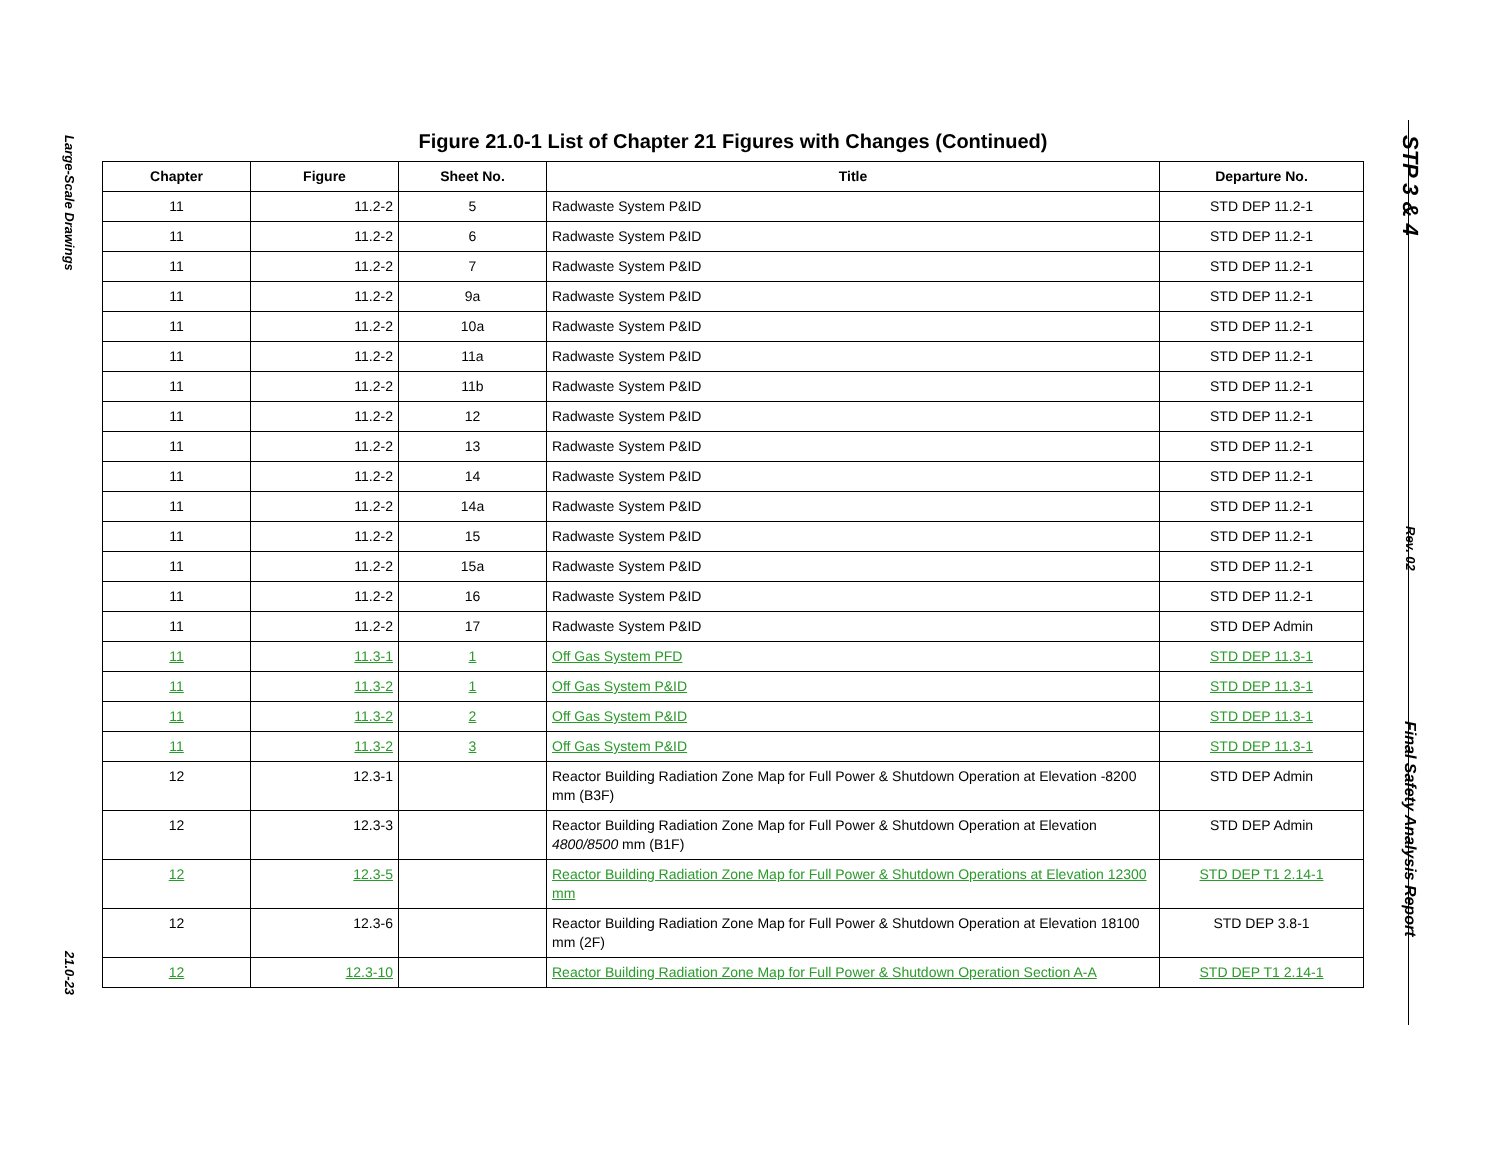Large-Scale Drawings
21.0-23
STP 3 & 4
Rev. 02
Final Safety Analysis Report
Figure 21.0-1 List of Chapter 21 Figures with Changes (Continued)
| Chapter | Figure | Sheet No. | Title | Departure No. |
| --- | --- | --- | --- | --- |
| 11 | 11.2-2 | 5 | Radwaste System P&ID | STD DEP 11.2-1 |
| 11 | 11.2-2 | 6 | Radwaste System P&ID | STD DEP 11.2-1 |
| 11 | 11.2-2 | 7 | Radwaste System P&ID | STD DEP 11.2-1 |
| 11 | 11.2-2 | 9a | Radwaste System P&ID | STD DEP 11.2-1 |
| 11 | 11.2-2 | 10a | Radwaste System P&ID | STD DEP 11.2-1 |
| 11 | 11.2-2 | 11a | Radwaste System P&ID | STD DEP 11.2-1 |
| 11 | 11.2-2 | 11b | Radwaste System P&ID | STD DEP 11.2-1 |
| 11 | 11.2-2 | 12 | Radwaste System P&ID | STD DEP 11.2-1 |
| 11 | 11.2-2 | 13 | Radwaste System P&ID | STD DEP 11.2-1 |
| 11 | 11.2-2 | 14 | Radwaste System P&ID | STD DEP 11.2-1 |
| 11 | 11.2-2 | 14a | Radwaste System P&ID | STD DEP 11.2-1 |
| 11 | 11.2-2 | 15 | Radwaste System P&ID | STD DEP 11.2-1 |
| 11 | 11.2-2 | 15a | Radwaste System P&ID | STD DEP 11.2-1 |
| 11 | 11.2-2 | 16 | Radwaste System P&ID | STD DEP 11.2-1 |
| 11 | 11.2-2 | 17 | Radwaste System P&ID | STD DEP Admin |
| 11 | 11.3-1 | 1 | Off Gas System PFD | STD DEP 11.3-1 |
| 11 | 11.3-2 | 1 | Off Gas System P&ID | STD DEP 11.3-1 |
| 11 | 11.3-2 | 2 | Off Gas System P&ID | STD DEP 11.3-1 |
| 11 | 11.3-2 | 3 | Off Gas System P&ID | STD DEP 11.3-1 |
| 12 | 12.3-1 | | Reactor Building Radiation Zone Map for Full Power & Shutdown Operation at Elevation -8200 mm (B3F) | STD DEP Admin |
| 12 | 12.3-3 | | Reactor Building Radiation Zone Map for Full Power & Shutdown Operation at Elevation 4800/8500 mm (B1F) | STD DEP Admin |
| 12 | 12.3-5 | | Reactor Building Radiation Zone Map for Full Power & Shutdown Operations at Elevation 12300 mm | STD DEP T1 2.14-1 |
| 12 | 12.3-6 | | Reactor Building Radiation Zone Map for Full Power & Shutdown Operation at Elevation 18100 mm (2F) | STD DEP 3.8-1 |
| 12 | 12.3-10 | | Reactor Building Radiation Zone Map for Full Power & Shutdown Operation Section A-A | STD DEP T1 2.14-1 |